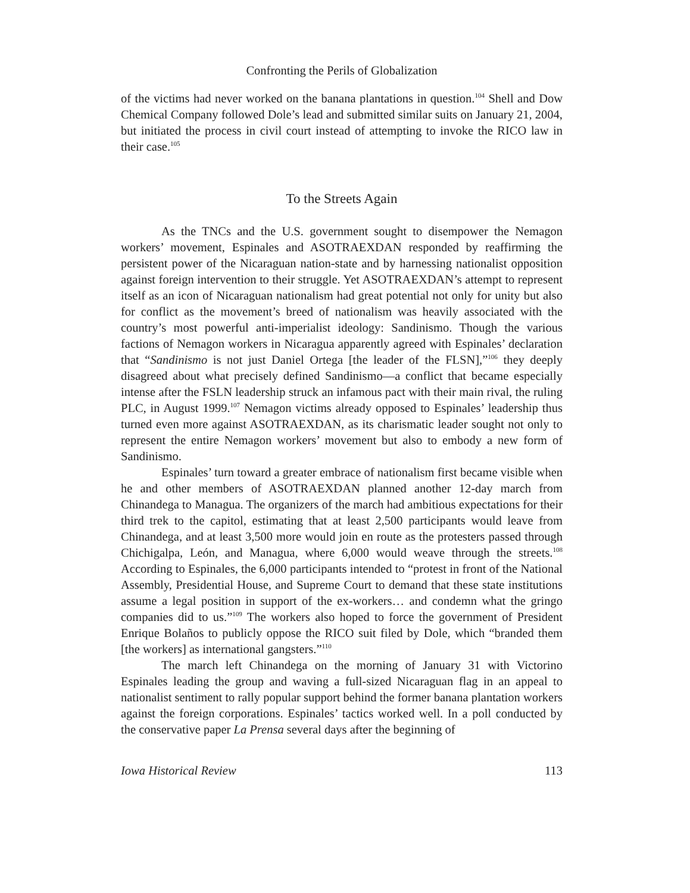Confronting the Perils of Globalization
of the victims had never worked on the banana plantations in question.<sup>104</sup> Shell and Dow Chemical Company followed Dole’s lead and submitted similar suits on January 21, 2004, but initiated the process in civil court instead of attempting to invoke the RICO law in their case.<sup>105</sup>
To the Streets Again
As the TNCs and the U.S. government sought to disempower the Nemagon workers’ movement, Espinales and ASOTRAEXDAN responded by reaffirming the persistent power of the Nicaraguan nation-state and by harnessing nationalist opposition against foreign intervention to their struggle. Yet ASOTRAEXDAN’s attempt to represent itself as an icon of Nicaraguan nationalism had great potential not only for unity but also for conflict as the movement’s breed of nationalism was heavily associated with the country’s most powerful anti-imperialist ideology: Sandinismo. Though the various factions of Nemagon workers in Nicaragua apparently agreed with Espinales’ declaration that “Sandinismo is not just Daniel Ortega [the leader of the FLSN],”<sup>106</sup> they deeply disagreed about what precisely defined Sandinismo—a conflict that became especially intense after the FSLN leadership struck an infamous pact with their main rival, the ruling PLC, in August 1999.<sup>107</sup> Nemagon victims already opposed to Espinales’ leadership thus turned even more against ASOTRAEXDAN, as its charismatic leader sought not only to represent the entire Nemagon workers’ movement but also to embody a new form of Sandinismo.
Espinales’ turn toward a greater embrace of nationalism first became visible when he and other members of ASOTRAEXDAN planned another 12-day march from Chinandega to Managua. The organizers of the march had ambitious expectations for their third trek to the capitol, estimating that at least 2,500 participants would leave from Chinandega, and at least 3,500 more would join en route as the protesters passed through Chichigalpa, León, and Managua, where 6,000 would weave through the streets.<sup>108</sup> According to Espinales, the 6,000 participants intended to “protest in front of the National Assembly, Presidential House, and Supreme Court to demand that these state institutions assume a legal position in support of the ex-workers… and condemn what the gringo companies did to us.”<sup>109</sup> The workers also hoped to force the government of President Enrique Bolaños to publicly oppose the RICO suit filed by Dole, which “branded them [the workers] as international gangsters.”<sup>110</sup>
The march left Chinandega on the morning of January 31 with Victorino Espinales leading the group and waving a full-sized Nicaraguan flag in an appeal to nationalist sentiment to rally popular support behind the former banana plantation workers against the foreign corporations. Espinales’ tactics worked well. In a poll conducted by the conservative paper La Prensa several days after the beginning of
Iowa Historical Review 113